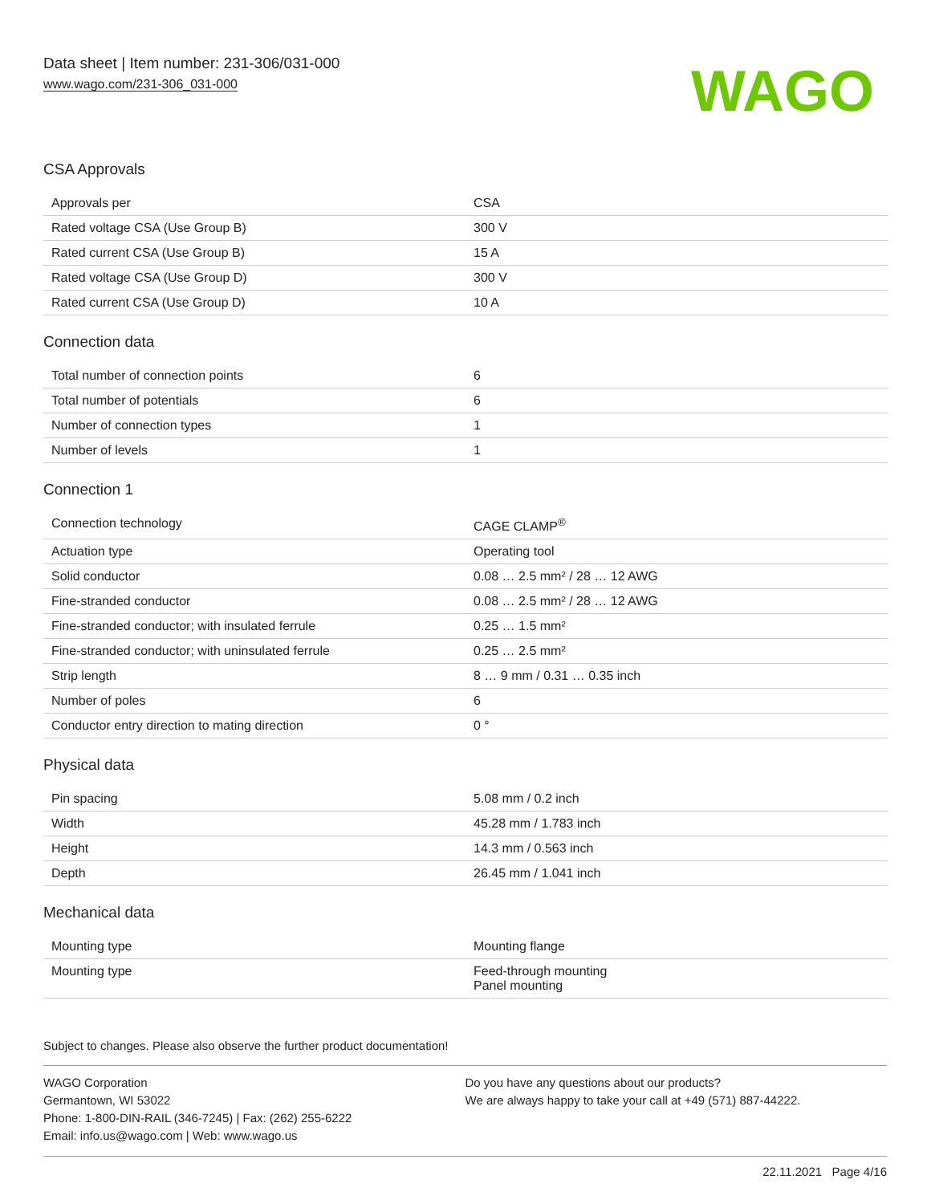Data sheet | Item number: 231-306/031-000
www.wago.com/231-306_031-000
WAGO
CSA Approvals
| Approvals per | CSA |
| Rated voltage CSA (Use Group B) | 300 V |
| Rated current CSA (Use Group B) | 15 A |
| Rated voltage CSA (Use Group D) | 300 V |
| Rated current CSA (Use Group D) | 10 A |
Connection data
| Total number of connection points | 6 |
| Total number of potentials | 6 |
| Number of connection types | 1 |
| Number of levels | 1 |
Connection 1
| Connection technology | CAGE CLAMP<sup>®</sup> |
| Actuation type | Operating tool |
| Solid conductor | 0.08 … 2.5 mm² / 28 … 12 AWG |
| Fine-stranded conductor | 0.08 … 2.5 mm² / 28 … 12 AWG |
| Fine-stranded conductor; with insulated ferrule | 0.25 … 1.5 mm² |
| Fine-stranded conductor; with uninsulated ferrule | 0.25 … 2.5 mm² |
| Strip length | 8 … 9 mm / 0.31 … 0.35 inch |
| Number of poles | 6 |
| Conductor entry direction to mating direction | 0 ° |
Physical data
| Pin spacing | 5.08 mm / 0.2 inch |
| Width | 45.28 mm / 1.783 inch |
| Height | 14.3 mm / 0.563 inch |
| Depth | 26.45 mm / 1.041 inch |
Mechanical data
| Mounting type | Mounting flange |
| Mounting type | Feed-through mounting Panel mounting |
Subject to changes. Please also observe the further product documentation!
WAGO Corporation
Germantown, WI 53022
Phone: 1-800-DIN-RAIL (346-7245) | Fax: (262) 255-6222
Email: info.us@wago.com | Web: www.wago.us
Do you have any questions about our products?
We are always happy to take your call at +49 (571) 887-44222.
22.11.2021 Page 4/16